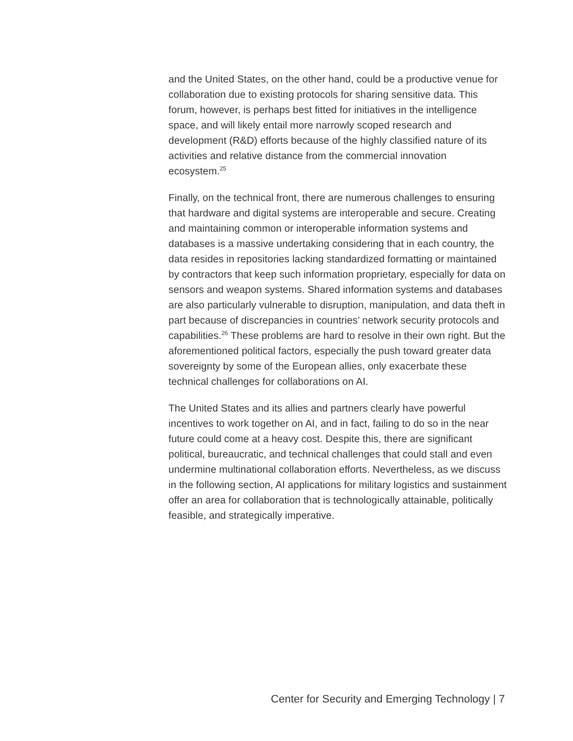and the United States, on the other hand, could be a productive venue for collaboration due to existing protocols for sharing sensitive data. This forum, however, is perhaps best fitted for initiatives in the intelligence space, and will likely entail more narrowly scoped research and development (R&D) efforts because of the highly classified nature of its activities and relative distance from the commercial innovation ecosystem.<sup>25</sup>
Finally, on the technical front, there are numerous challenges to ensuring that hardware and digital systems are interoperable and secure. Creating and maintaining common or interoperable information systems and databases is a massive undertaking considering that in each country, the data resides in repositories lacking standardized formatting or maintained by contractors that keep such information proprietary, especially for data on sensors and weapon systems. Shared information systems and databases are also particularly vulnerable to disruption, manipulation, and data theft in part because of discrepancies in countries’ network security protocols and capabilities.<sup>26</sup> These problems are hard to resolve in their own right. But the aforementioned political factors, especially the push toward greater data sovereignty by some of the European allies, only exacerbate these technical challenges for collaborations on AI.
The United States and its allies and partners clearly have powerful incentives to work together on AI, and in fact, failing to do so in the near future could come at a heavy cost. Despite this, there are significant political, bureaucratic, and technical challenges that could stall and even undermine multinational collaboration efforts. Nevertheless, as we discuss in the following section, AI applications for military logistics and sustainment offer an area for collaboration that is technologically attainable, politically feasible, and strategically imperative.
Center for Security and Emerging Technology | 7